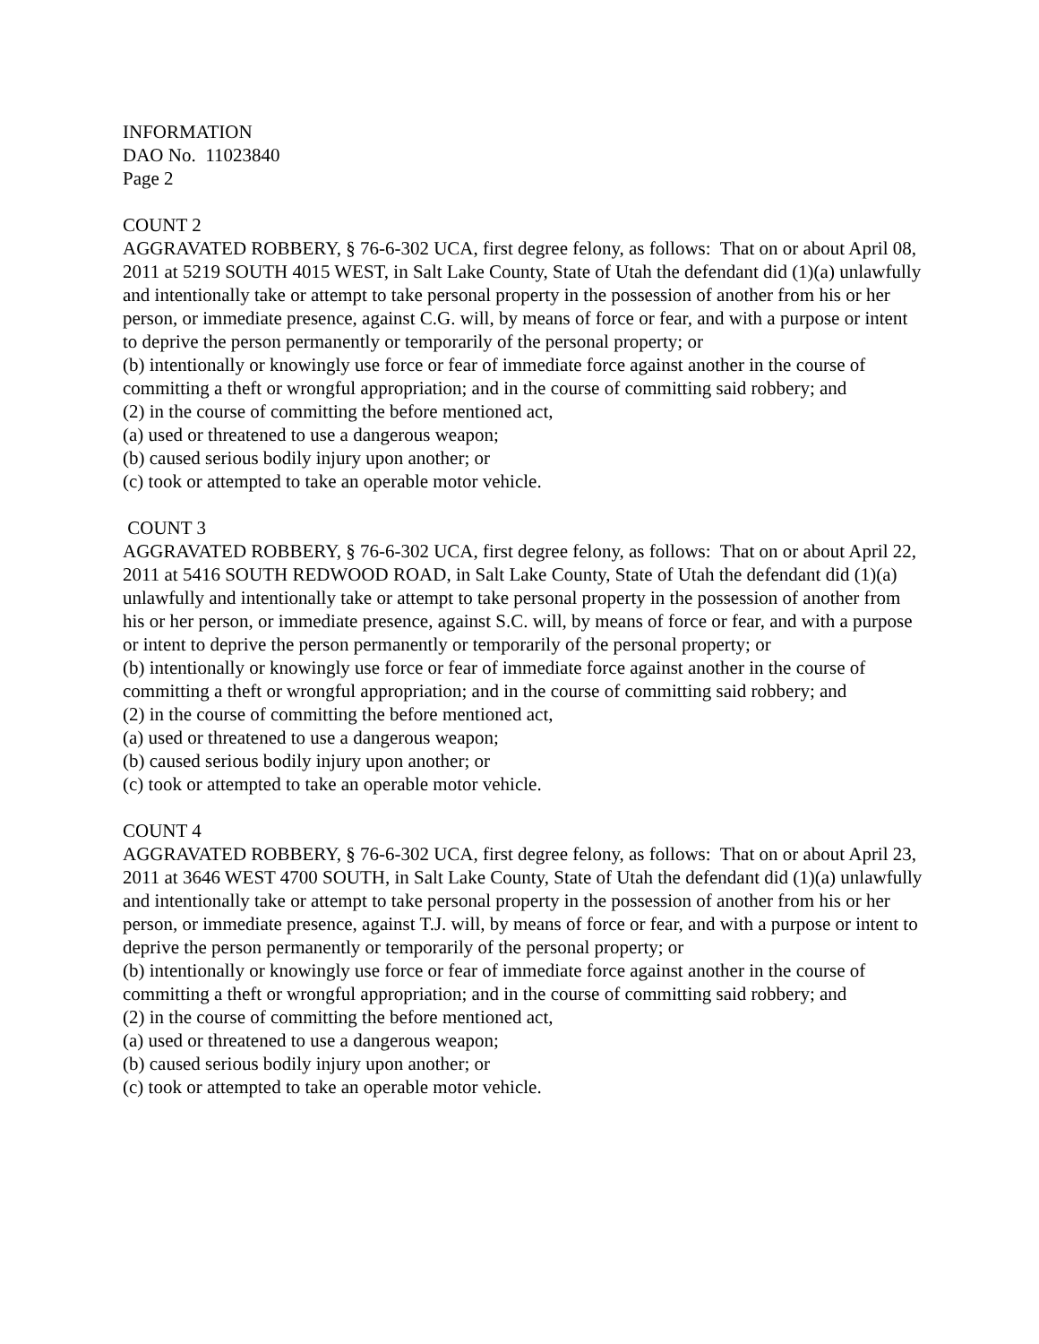INFORMATION
DAO No. 11023840
Page 2
COUNT 2
AGGRAVATED ROBBERY, § 76-6-302 UCA, first degree felony, as follows: That on or about April 08, 2011 at 5219 SOUTH 4015 WEST, in Salt Lake County, State of Utah the defendant did (1)(a) unlawfully and intentionally take or attempt to take personal property in the possession of another from his or her person, or immediate presence, against C.G. will, by means of force or fear, and with a purpose or intent to deprive the person permanently or temporarily of the personal property; or
(b) intentionally or knowingly use force or fear of immediate force against another in the course of committing a theft or wrongful appropriation; and in the course of committing said robbery; and
(2) in the course of committing the before mentioned act,
(a) used or threatened to use a dangerous weapon;
(b) caused serious bodily injury upon another; or
(c) took or attempted to take an operable motor vehicle.
COUNT 3
AGGRAVATED ROBBERY, § 76-6-302 UCA, first degree felony, as follows: That on or about April 22, 2011 at 5416 SOUTH REDWOOD ROAD, in Salt Lake County, State of Utah the defendant did (1)(a) unlawfully and intentionally take or attempt to take personal property in the possession of another from his or her person, or immediate presence, against S.C. will, by means of force or fear, and with a purpose or intent to deprive the person permanently or temporarily of the personal property; or
(b) intentionally or knowingly use force or fear of immediate force against another in the course of committing a theft or wrongful appropriation; and in the course of committing said robbery; and
(2) in the course of committing the before mentioned act,
(a) used or threatened to use a dangerous weapon;
(b) caused serious bodily injury upon another; or
(c) took or attempted to take an operable motor vehicle.
COUNT 4
AGGRAVATED ROBBERY, § 76-6-302 UCA, first degree felony, as follows: That on or about April 23, 2011 at 3646 WEST 4700 SOUTH, in Salt Lake County, State of Utah the defendant did (1)(a) unlawfully and intentionally take or attempt to take personal property in the possession of another from his or her person, or immediate presence, against T.J. will, by means of force or fear, and with a purpose or intent to deprive the person permanently or temporarily of the personal property; or
(b) intentionally or knowingly use force or fear of immediate force against another in the course of committing a theft or wrongful appropriation; and in the course of committing said robbery; and
(2) in the course of committing the before mentioned act,
(a) used or threatened to use a dangerous weapon;
(b) caused serious bodily injury upon another; or
(c) took or attempted to take an operable motor vehicle.